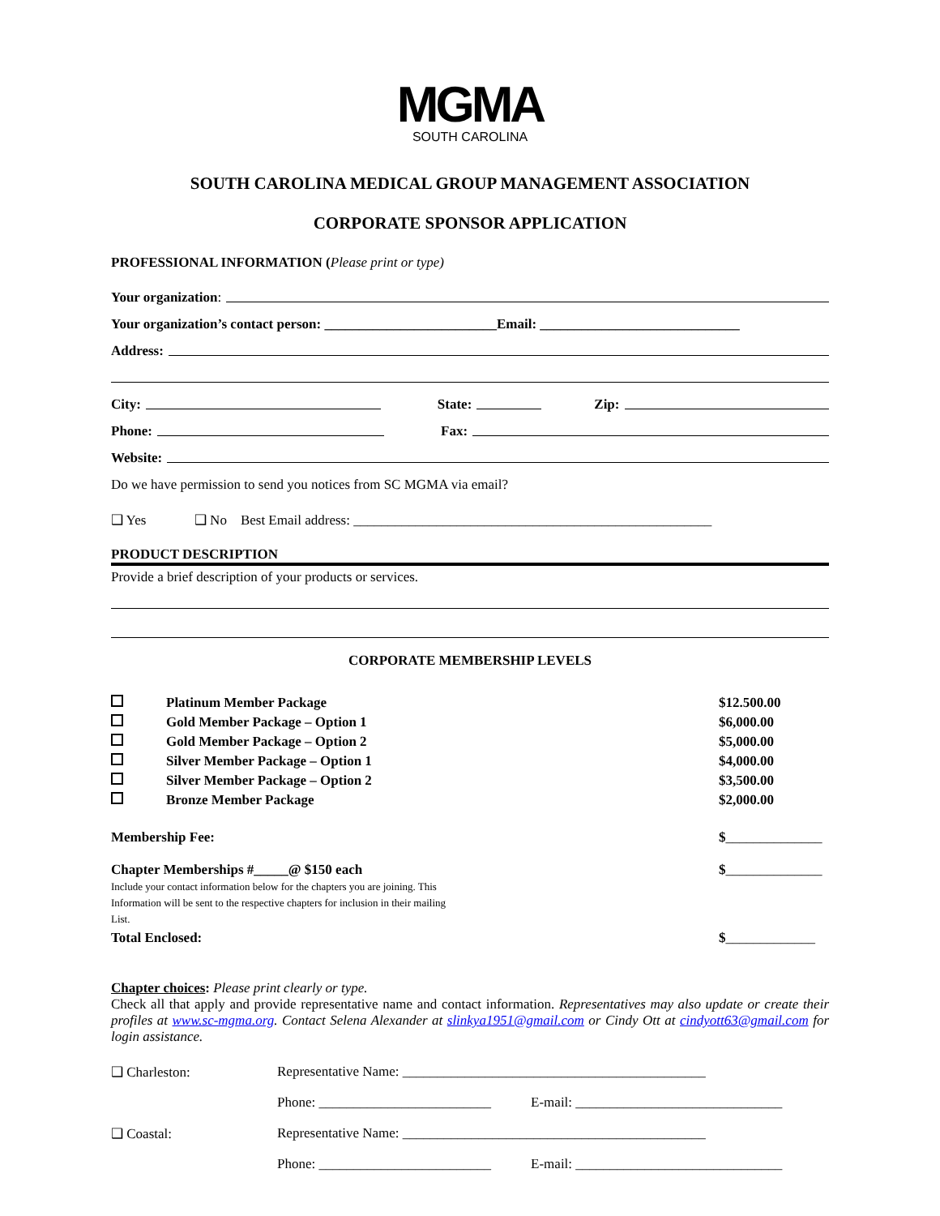MGMA
SOUTH CAROLINA
SOUTH CAROLINA MEDICAL GROUP MANAGEMENT ASSOCIATION
CORPORATE SPONSOR APPLICATION
PROFESSIONAL INFORMATION (Please print or type)
Your organization:
Your organization’s contact person: _________________________Email: _____________________________
Address:
City: State: Zip:
Phone: Fax:
Website:
Do we have permission to send you notices from SC MGMA via email?
❑ Yes ❑ No Best Email address: ____________________________________________________
PRODUCT DESCRIPTION
Provide a brief description of your products or services.
CORPORATE MEMBERSHIP LEVELS
| | Platinum Member Package | $12.500.00 |
| | Gold Member Package – Option 1 | $6,000.00 |
| | Gold Member Package – Option 2 | $5,000.00 |
| | Silver Member Package – Option 1 | $4,000.00 |
| | Silver Member Package – Option 2 | $3,500.00 |
| | Bronze Member Package | $2,000.00 |
| Membership Fee: | $ ______________ |
| Chapter Memberships #_____@ $150 each Include your contact information below for the chapters you are joining. This Information will be sent to the respective chapters for inclusion in their mailing List. | $ ______________ |
| Total Enclosed: | $ _____________ |
Chapter choices: Please print clearly or type.
Check all that apply and provide representative name and contact information. Representatives may also update or create their profiles at www.sc-mgma.org. Contact Selena Alexander at slinkya1951@gmail.com or Cindy Ott at cindyott63@gmail.com for login assistance.
| ❑ Charleston: | Representative Name: ____________________________________________ | |
| | Phone: _________________________ | E-mail: ______________________________ |
| ❑ Coastal: | Representative Name: ____________________________________________ | |
| | Phone: _________________________ | E-mail: ______________________________ |